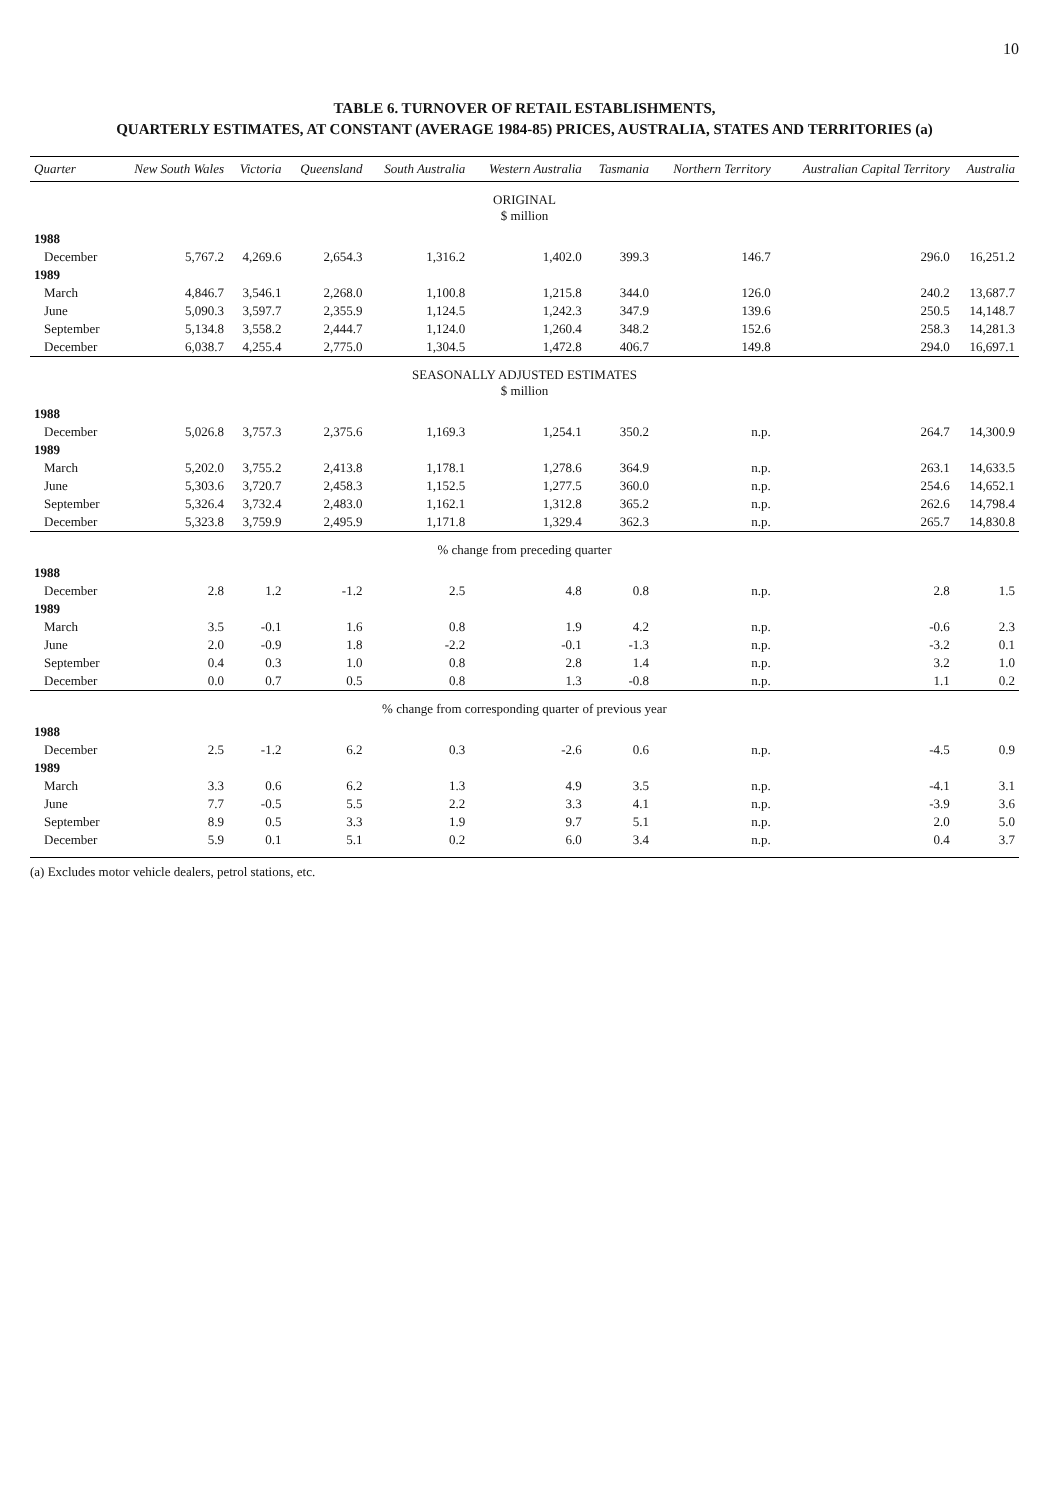10
TABLE 6. TURNOVER OF RETAIL ESTABLISHMENTS,
QUARTERLY ESTIMATES, AT CONSTANT (AVERAGE 1984-85) PRICES, AUSTRALIA, STATES AND TERRITORIES (a)
| Quarter | New South Wales | Victoria | Queensland | South Australia | Western Australia | Tasmania | Northern Territory | Australian Capital Territory | Australia |
| --- | --- | --- | --- | --- | --- | --- | --- | --- | --- |
| ORIGINAL $ million | | | | | | | | | |
| 1988 | | | | | | | | | |
| December | 5,767.2 | 4,269.6 | 2,654.3 | 1,316.2 | 1,402.0 | 399.3 | 146.7 | 296.0 | 16,251.2 |
| 1989 | | | | | | | | | |
| March | 4,846.7 | 3,546.1 | 2,268.0 | 1,100.8 | 1,215.8 | 344.0 | 126.0 | 240.2 | 13,687.7 |
| June | 5,090.3 | 3,597.7 | 2,355.9 | 1,124.5 | 1,242.3 | 347.9 | 139.6 | 250.5 | 14,148.7 |
| September | 5,134.8 | 3,558.2 | 2,444.7 | 1,124.0 | 1,260.4 | 348.2 | 152.6 | 258.3 | 14,281.3 |
| December | 6,038.7 | 4,255.4 | 2,775.0 | 1,304.5 | 1,472.8 | 406.7 | 149.8 | 294.0 | 16,697.1 |
| SEASONALLY ADJUSTED ESTIMATES $ million | | | | | | | | | |
| 1988 | | | | | | | | | |
| December | 5,026.8 | 3,757.3 | 2,375.6 | 1,169.3 | 1,254.1 | 350.2 | n.p. | 264.7 | 14,300.9 |
| 1989 | | | | | | | | | |
| March | 5,202.0 | 3,755.2 | 2,413.8 | 1,178.1 | 1,278.6 | 364.9 | n.p. | 263.1 | 14,633.5 |
| June | 5,303.6 | 3,720.7 | 2,458.3 | 1,152.5 | 1,277.5 | 360.0 | n.p. | 254.6 | 14,652.1 |
| September | 5,326.4 | 3,732.4 | 2,483.0 | 1,162.1 | 1,312.8 | 365.2 | n.p. | 262.6 | 14,798.4 |
| December | 5,323.8 | 3,759.9 | 2,495.9 | 1,171.8 | 1,329.4 | 362.3 | n.p. | 265.7 | 14,830.8 |
| % change from preceding quarter | | | | | | | | | |
| 1988 | | | | | | | | | |
| December | 2.8 | 1.2 | -1.2 | 2.5 | 4.8 | 0.8 | n.p. | 2.8 | 1.5 |
| 1989 | | | | | | | | | |
| March | 3.5 | -0.1 | 1.6 | 0.8 | 1.9 | 4.2 | n.p. | -0.6 | 2.3 |
| June | 2.0 | -0.9 | 1.8 | -2.2 | -0.1 | -1.3 | n.p. | -3.2 | 0.1 |
| September | 0.4 | 0.3 | 1.0 | 0.8 | 2.8 | 1.4 | n.p. | 3.2 | 1.0 |
| December | 0.0 | 0.7 | 0.5 | 0.8 | 1.3 | -0.8 | n.p. | 1.1 | 0.2 |
| % change from corresponding quarter of previous year | | | | | | | | | |
| 1988 | | | | | | | | | |
| December | 2.5 | -1.2 | 6.2 | 0.3 | -2.6 | 0.6 | n.p. | -4.5 | 0.9 |
| 1989 | | | | | | | | | |
| March | 3.3 | 0.6 | 6.2 | 1.3 | 4.9 | 3.5 | n.p. | -4.1 | 3.1 |
| June | 7.7 | -0.5 | 5.5 | 2.2 | 3.3 | 4.1 | n.p. | -3.9 | 3.6 |
| September | 8.9 | 0.5 | 3.3 | 1.9 | 9.7 | 5.1 | n.p. | 2.0 | 5.0 |
| December | 5.9 | 0.1 | 5.1 | 0.2 | 6.0 | 3.4 | n.p. | 0.4 | 3.7 |
(a) Excludes motor vehicle dealers, petrol stations, etc.